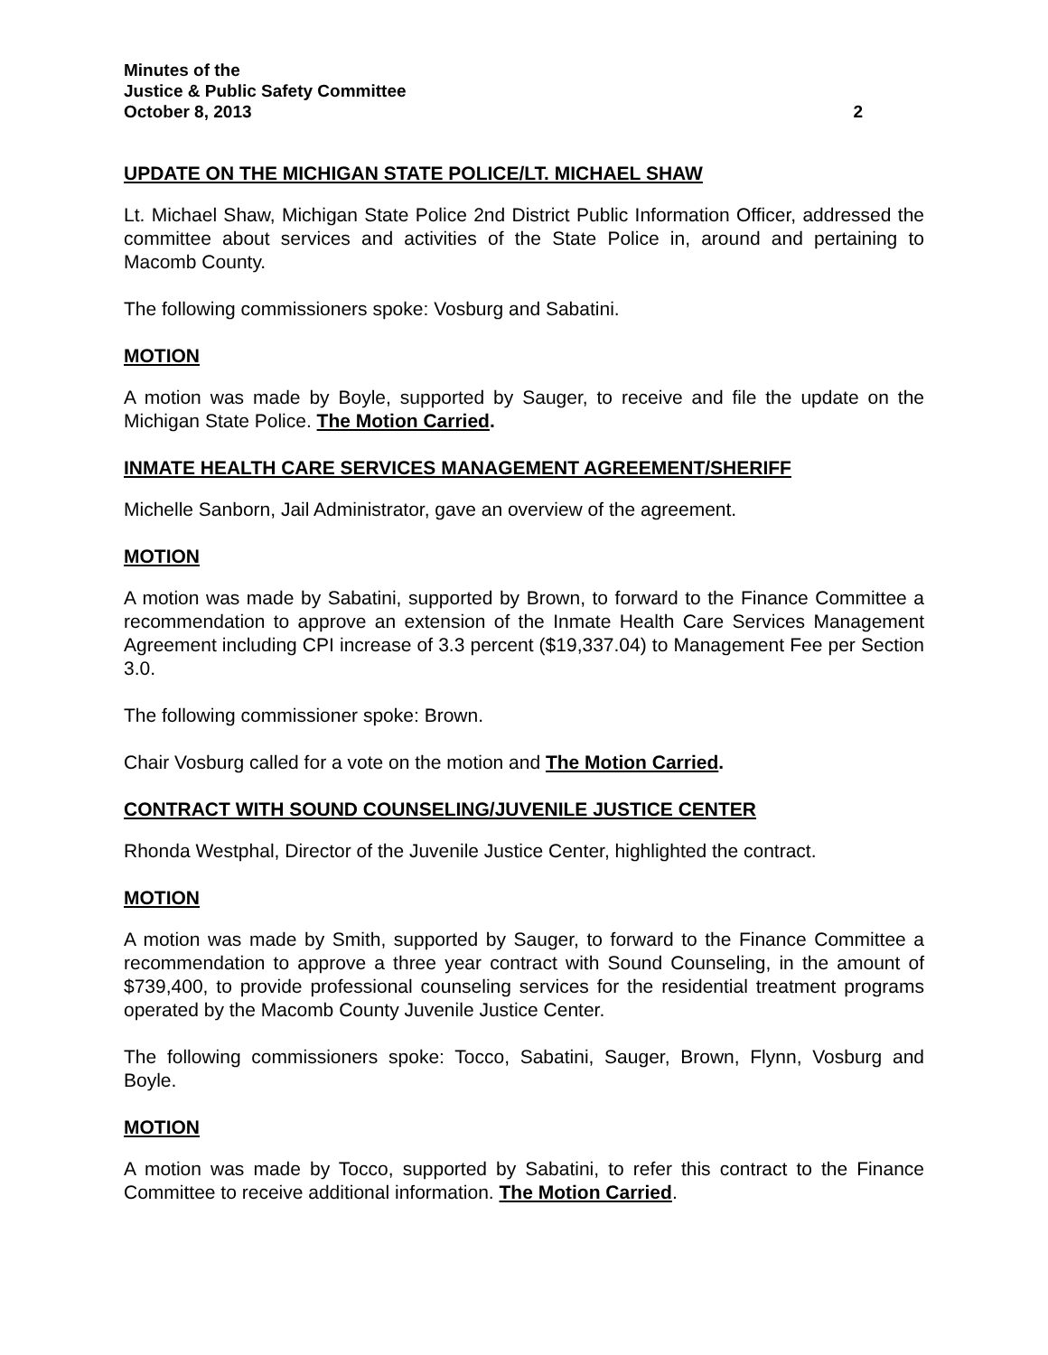Minutes of the
Justice & Public Safety Committee
October 8, 2013 2
UPDATE ON THE MICHIGAN STATE POLICE/LT. MICHAEL SHAW
Lt. Michael Shaw, Michigan State Police 2nd District Public Information Officer, addressed the committee about services and activities of the State Police in, around and pertaining to Macomb County.
The following commissioners spoke: Vosburg and Sabatini.
MOTION
A motion was made by Boyle, supported by Sauger, to receive and file the update on the Michigan State Police. The Motion Carried.
INMATE HEALTH CARE SERVICES MANAGEMENT AGREEMENT/SHERIFF
Michelle Sanborn, Jail Administrator, gave an overview of the agreement.
MOTION
A motion was made by Sabatini, supported by Brown, to forward to the Finance Committee a recommendation to approve an extension of the Inmate Health Care Services Management Agreement including CPI increase of 3.3 percent ($19,337.04) to Management Fee per Section 3.0.
The following commissioner spoke: Brown.
Chair Vosburg called for a vote on the motion and The Motion Carried.
CONTRACT WITH SOUND COUNSELING/JUVENILE JUSTICE CENTER
Rhonda Westphal, Director of the Juvenile Justice Center, highlighted the contract.
MOTION
A motion was made by Smith, supported by Sauger, to forward to the Finance Committee a recommendation to approve a three year contract with Sound Counseling, in the amount of $739,400, to provide professional counseling services for the residential treatment programs operated by the Macomb County Juvenile Justice Center.
The following commissioners spoke: Tocco, Sabatini, Sauger, Brown, Flynn, Vosburg and Boyle.
MOTION
A motion was made by Tocco, supported by Sabatini, to refer this contract to the Finance Committee to receive additional information. The Motion Carried.